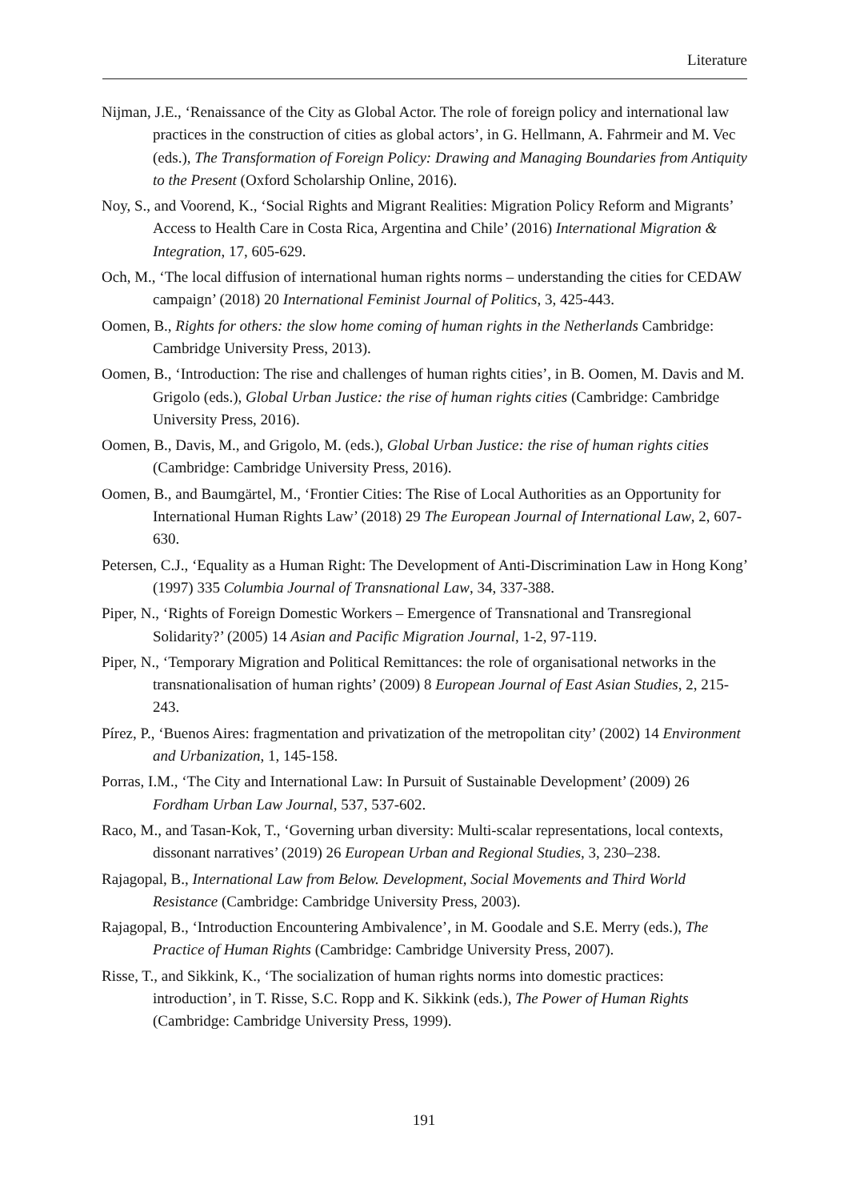Literature
Nijman, J.E., ‘Renaissance of the City as Global Actor. The role of foreign policy and international law practices in the construction of cities as global actors’, in G. Hellmann, A. Fahrmeir and M. Vec (eds.), The Transformation of Foreign Policy: Drawing and Managing Boundaries from Antiquity to the Present (Oxford Scholarship Online, 2016).
Noy, S., and Voorend, K., ‘Social Rights and Migrant Realities: Migration Policy Reform and Migrants’ Access to Health Care in Costa Rica, Argentina and Chile’ (2016) International Migration & Integration, 17, 605-629.
Och, M., ‘The local diffusion of international human rights norms – understanding the cities for CEDAW campaign’ (2018) 20 International Feminist Journal of Politics, 3, 425-443.
Oomen, B., Rights for others: the slow home coming of human rights in the Netherlands Cambridge: Cambridge University Press, 2013).
Oomen, B., ‘Introduction: The rise and challenges of human rights cities’, in B. Oomen, M. Davis and M. Grigolo (eds.), Global Urban Justice: the rise of human rights cities (Cambridge: Cambridge University Press, 2016).
Oomen, B., Davis, M., and Grigolo, M. (eds.), Global Urban Justice: the rise of human rights cities (Cambridge: Cambridge University Press, 2016).
Oomen, B., and Baumgärtel, M., ‘Frontier Cities: The Rise of Local Authorities as an Opportunity for International Human Rights Law’ (2018) 29 The European Journal of International Law, 2, 607-630.
Petersen, C.J., ‘Equality as a Human Right: The Development of Anti-Discrimination Law in Hong Kong’ (1997) 335 Columbia Journal of Transnational Law, 34, 337-388.
Piper, N., ‘Rights of Foreign Domestic Workers – Emergence of Transnational and Transregional Solidarity?’ (2005) 14 Asian and Pacific Migration Journal, 1-2, 97-119.
Piper, N., ‘Temporary Migration and Political Remittances: the role of organisational networks in the transnationalisation of human rights’ (2009) 8 European Journal of East Asian Studies, 2, 215-243.
Pírez, P., ‘Buenos Aires: fragmentation and privatization of the metropolitan city’ (2002) 14 Environment and Urbanization, 1, 145-158.
Porras, I.M., ‘The City and International Law: In Pursuit of Sustainable Development’ (2009) 26 Fordham Urban Law Journal, 537, 537-602.
Raco, M., and Tasan-Kok, T., ‘Governing urban diversity: Multi-scalar representations, local contexts, dissonant narratives’ (2019) 26 European Urban and Regional Studies, 3, 230–238.
Rajagopal, B., International Law from Below. Development, Social Movements and Third World Resistance (Cambridge: Cambridge University Press, 2003).
Rajagopal, B., ‘Introduction Encountering Ambivalence’, in M. Goodale and S.E. Merry (eds.), The Practice of Human Rights (Cambridge: Cambridge University Press, 2007).
Risse, T., and Sikkink, K., ‘The socialization of human rights norms into domestic practices: introduction’, in T. Risse, S.C. Ropp and K. Sikkink (eds.), The Power of Human Rights (Cambridge: Cambridge University Press, 1999).
191